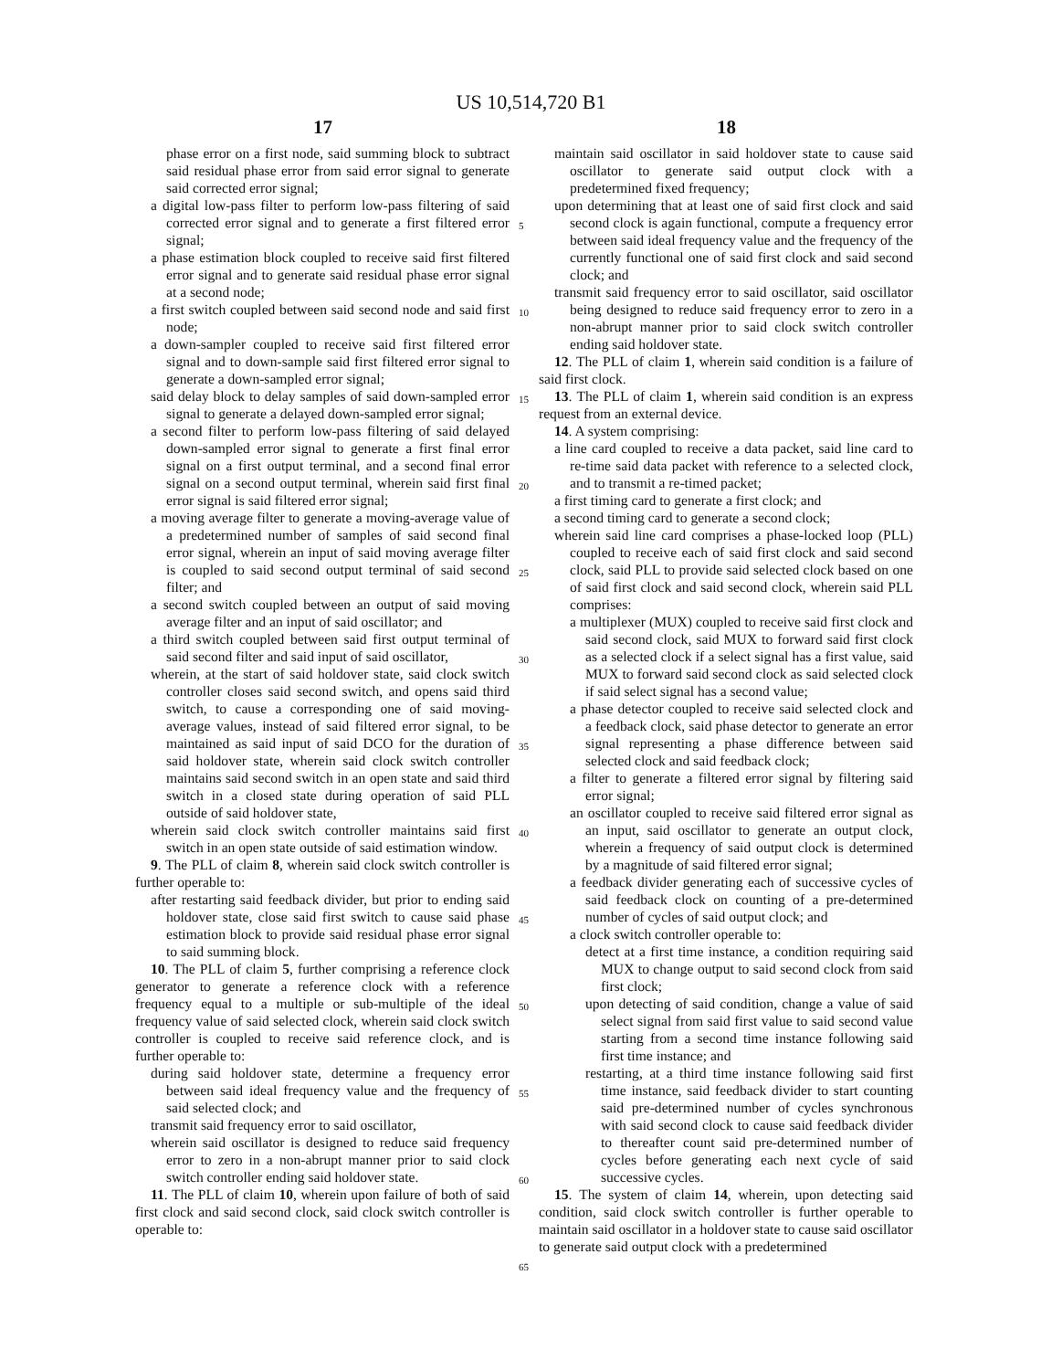US 10,514,720 B1
17 18
phase error on a first node, said summing block to subtract said residual phase error from said error signal to generate said corrected error signal;
a digital low-pass filter to perform low-pass filtering of said corrected error signal and to generate a first filtered error signal;
a phase estimation block coupled to receive said first filtered error signal and to generate said residual phase error signal at a second node;
a first switch coupled between said second node and said first node;
a down-sampler coupled to receive said first filtered error signal and to down-sample said first filtered error signal to generate a down-sampled error signal;
said delay block to delay samples of said down-sampled error signal to generate a delayed down-sampled error signal;
a second filter to perform low-pass filtering of said delayed down-sampled error signal to generate a first final error signal on a first output terminal, and a second final error signal on a second output terminal, wherein said first final error signal is said filtered error signal;
a moving average filter to generate a moving-average value of a predetermined number of samples of said second final error signal, wherein an input of said moving average filter is coupled to said second output terminal of said second filter; and
a second switch coupled between an output of said moving average filter and an input of said oscillator; and
a third switch coupled between said first output terminal of said second filter and said input of said oscillator,
wherein, at the start of said holdover state, said clock switch controller closes said second switch, and opens said third switch, to cause a corresponding one of said moving-average values, instead of said filtered error signal, to be maintained as said input of said DCO for the duration of said holdover state, wherein said clock switch controller maintains said second switch in an open state and said third switch in a closed state during operation of said PLL outside of said holdover state,
wherein said clock switch controller maintains said first switch in an open state outside of said estimation window.
9. The PLL of claim 8, wherein said clock switch controller is further operable to:
after restarting said feedback divider, but prior to ending said holdover state, close said first switch to cause said phase estimation block to provide said residual phase error signal to said summing block.
10. The PLL of claim 5, further comprising a reference clock generator to generate a reference clock with a reference frequency equal to a multiple or sub-multiple of the ideal frequency value of said selected clock, wherein said clock switch controller is coupled to receive said reference clock, and is further operable to:
during said holdover state, determine a frequency error between said ideal frequency value and the frequency of said selected clock; and
transmit said frequency error to said oscillator,
wherein said oscillator is designed to reduce said frequency error to zero in a non-abrupt manner prior to said clock switch controller ending said holdover state.
11. The PLL of claim 10, wherein upon failure of both of said first clock and said second clock, said clock switch controller is operable to:
5
10
15
20
25
30
35
40
45
50
55
60
65
maintain said oscillator in said holdover state to cause said oscillator to generate said output clock with a predetermined fixed frequency;
upon determining that at least one of said first clock and said second clock is again functional, compute a frequency error between said ideal frequency value and the frequency of the currently functional one of said first clock and said second clock; and
transmit said frequency error to said oscillator, said oscillator being designed to reduce said frequency error to zero in a non-abrupt manner prior to said clock switch controller ending said holdover state.
12. The PLL of claim 1, wherein said condition is a failure of said first clock.
13. The PLL of claim 1, wherein said condition is an express request from an external device.
14. A system comprising:
a line card coupled to receive a data packet, said line card to re-time said data packet with reference to a selected clock, and to transmit a re-timed packet;
a first timing card to generate a first clock; and
a second timing card to generate a second clock;
wherein said line card comprises a phase-locked loop (PLL) coupled to receive each of said first clock and said second clock, said PLL to provide said selected clock based on one of said first clock and said second clock, wherein said PLL comprises:
a multiplexer (MUX) coupled to receive said first clock and said second clock, said MUX to forward said first clock as a selected clock if a select signal has a first value, said MUX to forward said second clock as said selected clock if said select signal has a second value;
a phase detector coupled to receive said selected clock and a feedback clock, said phase detector to generate an error signal representing a phase difference between said selected clock and said feedback clock;
a filter to generate a filtered error signal by filtering said error signal;
an oscillator coupled to receive said filtered error signal as an input, said oscillator to generate an output clock, wherein a frequency of said output clock is determined by a magnitude of said filtered error signal;
a feedback divider generating each of successive cycles of said feedback clock on counting of a pre-determined number of cycles of said output clock; and
a clock switch controller operable to:
detect at a first time instance, a condition requiring said MUX to change output to said second clock from said first clock;
upon detecting of said condition, change a value of said select signal from said first value to said second value starting from a second time instance following said first time instance; and
restarting, at a third time instance following said first time instance, said feedback divider to start counting said pre-determined number of cycles synchronous with said second clock to cause said feedback divider to thereafter count said pre-determined number of cycles before generating each next cycle of said successive cycles.
15. The system of claim 14, wherein, upon detecting said condition, said clock switch controller is further operable to maintain said oscillator in a holdover state to cause said oscillator to generate said output clock with a predetermined